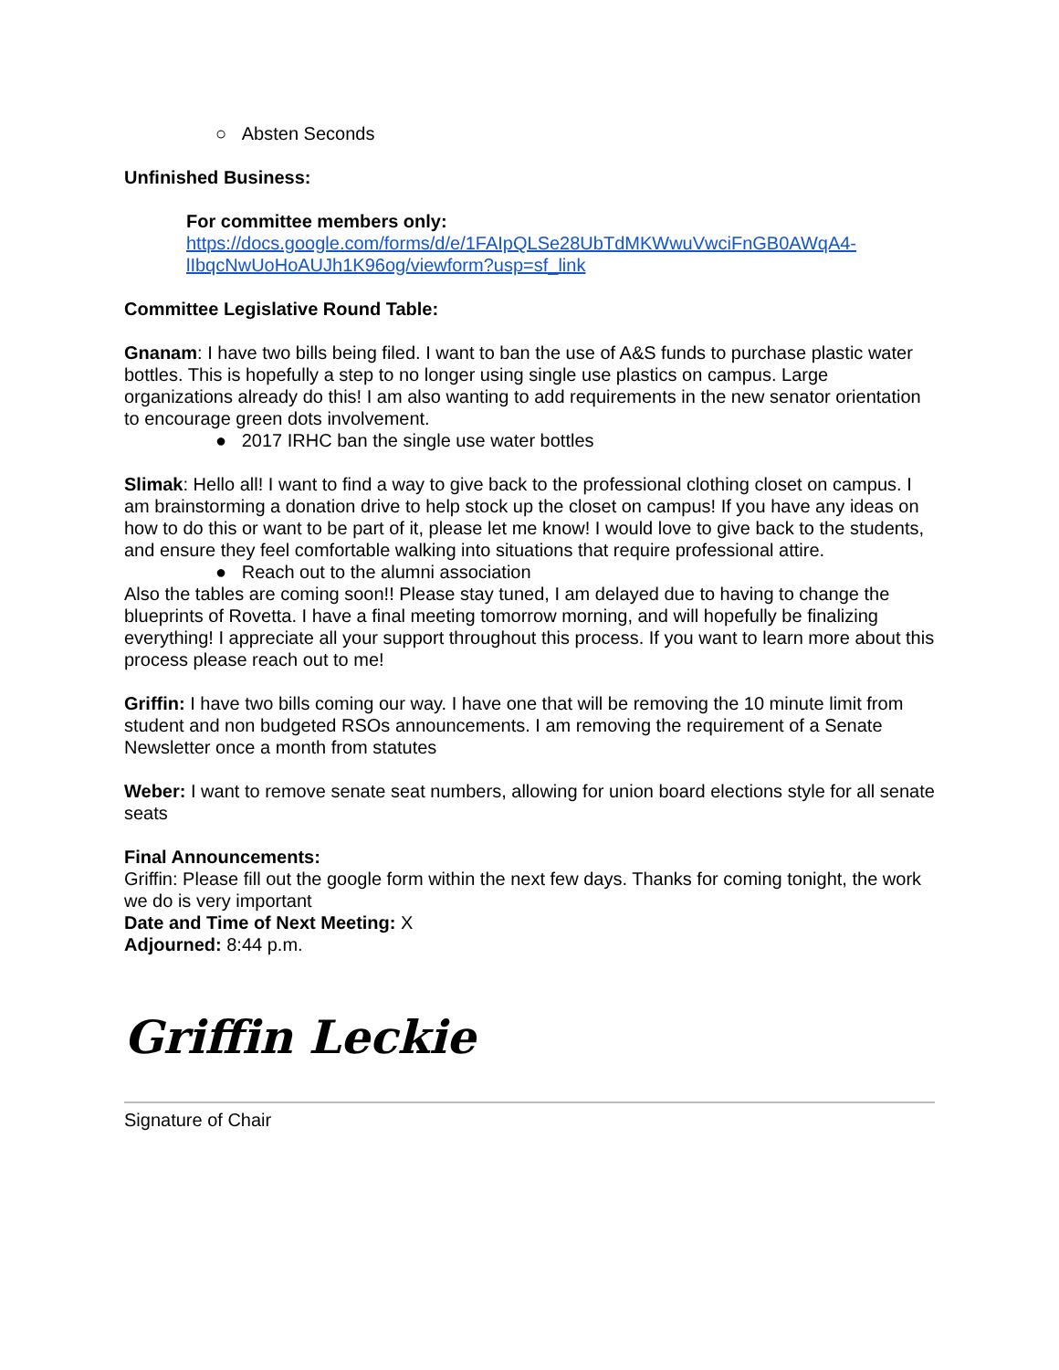○ Absten Seconds
Unfinished Business:
For committee members only:
https://docs.google.com/forms/d/e/1FAIpQLSe28UbTdMKWwuVwciFnGB0AWqA4-lIbqcNwUoHoAUJh1K96og/viewform?usp=sf_link
Committee Legislative Round Table:
Gnanam: I have two bills being filed. I want to ban the use of A&S funds to purchase plastic water bottles. This is hopefully a step to no longer using single use plastics on campus. Large organizations already do this! I am also wanting to add requirements in the new senator orientation to encourage green dots involvement.
● 2017 IRHC ban the single use water bottles
Slimak: Hello all! I want to find a way to give back to the professional clothing closet on campus. I am brainstorming a donation drive to help stock up the closet on campus! If you have any ideas on how to do this or want to be part of it, please let me know! I would love to give back to the students, and ensure they feel comfortable walking into situations that require professional attire.
● Reach out to the alumni association
Also the tables are coming soon!! Please stay tuned, I am delayed due to having to change the blueprints of Rovetta. I have a final meeting tomorrow morning, and will hopefully be finalizing everything! I appreciate all your support throughout this process. If you want to learn more about this process please reach out to me!
Griffin: I have two bills coming our way. I have one that will be removing the 10 minute limit from student and non budgeted RSOs announcements. I am removing the requirement of a Senate Newsletter once a month from statutes
Weber: I want to remove senate seat numbers, allowing for union board elections style for all senate seats
Final Announcements:
Griffin: Please fill out the google form within the next few days. Thanks for coming tonight, the work we do is very important
Date and Time of Next Meeting: X
Adjourned: 8:44 p.m.
Griffin Leckie
Signature of Chair